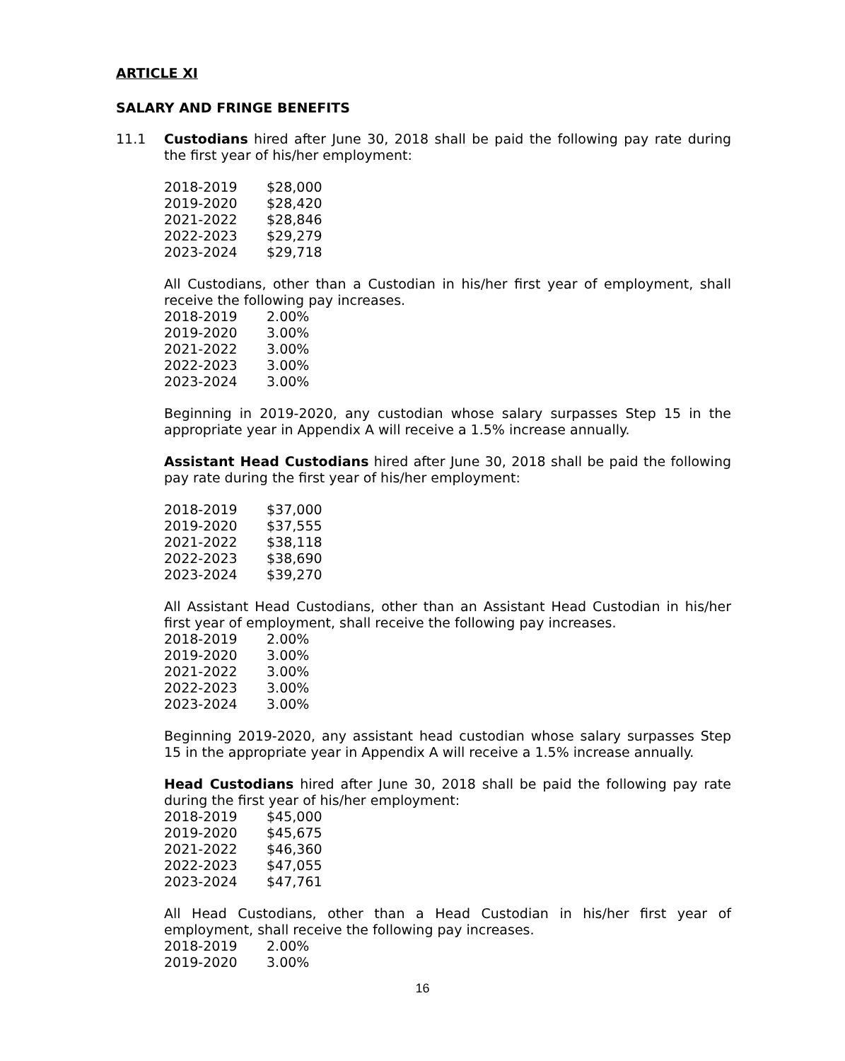ARTICLE XI
SALARY AND FRINGE BENEFITS
11.1 Custodians hired after June 30, 2018 shall be paid the following pay rate during the first year of his/her employment:
| 2018-2019 | $28,000 |
| 2019-2020 | $28,420 |
| 2021-2022 | $28,846 |
| 2022-2023 | $29,279 |
| 2023-2024 | $29,718 |
All Custodians, other than a Custodian in his/her first year of employment, shall receive the following pay increases.
| 2018-2019 | 2.00% |
| 2019-2020 | 3.00% |
| 2021-2022 | 3.00% |
| 2022-2023 | 3.00% |
| 2023-2024 | 3.00% |
Beginning in 2019-2020, any custodian whose salary surpasses Step 15 in the appropriate year in Appendix A will receive a 1.5% increase annually.
Assistant Head Custodians hired after June 30, 2018 shall be paid the following pay rate during the first year of his/her employment:
| 2018-2019 | $37,000 |
| 2019-2020 | $37,555 |
| 2021-2022 | $38,118 |
| 2022-2023 | $38,690 |
| 2023-2024 | $39,270 |
All Assistant Head Custodians, other than an Assistant Head Custodian in his/her first year of employment, shall receive the following pay increases.
| 2018-2019 | 2.00% |
| 2019-2020 | 3.00% |
| 2021-2022 | 3.00% |
| 2022-2023 | 3.00% |
| 2023-2024 | 3.00% |
Beginning 2019-2020, any assistant head custodian whose salary surpasses Step 15 in the appropriate year in Appendix A will receive a 1.5% increase annually.
Head Custodians hired after June 30, 2018 shall be paid the following pay rate during the first year of his/her employment:
| 2018-2019 | $45,000 |
| 2019-2020 | $45,675 |
| 2021-2022 | $46,360 |
| 2022-2023 | $47,055 |
| 2023-2024 | $47,761 |
All Head Custodians, other than a Head Custodian in his/her first year of employment, shall receive the following pay increases.
| 2018-2019 | 2.00% |
| 2019-2020 | 3.00% |
16